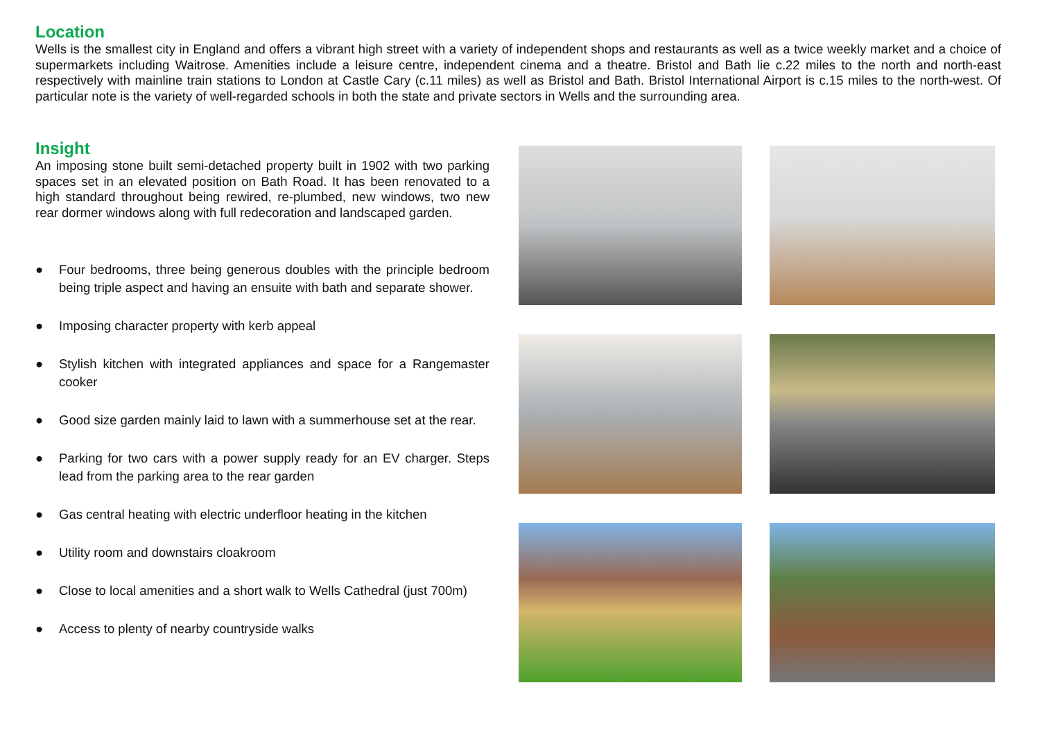Location
Wells is the smallest city in England and offers a vibrant high street with a variety of independent shops and restaurants as well as a twice weekly market and a choice of supermarkets including Waitrose. Amenities include a leisure centre, independent cinema and a theatre. Bristol and Bath lie c.22 miles to the north and north-east respectively with mainline train stations to London at Castle Cary (c.11 miles) as well as Bristol and Bath. Bristol International Airport is c.15 miles to the north-west. Of particular note is the variety of well-regarded schools in both the state and private sectors in Wells and the surrounding area.
Insight
An imposing stone built semi-detached property built in 1902 with two parking spaces set in an elevated position on Bath Road. It has been renovated to a high standard throughout being rewired, re-plumbed, new windows, two new rear dormer windows along with full redecoration and landscaped garden.
● Four bedrooms, three being generous doubles with the principle bedroom being triple aspect and having an ensuite with bath and separate shower.
● Imposing character property with kerb appeal
● Stylish kitchen with integrated appliances and space for a Rangemaster cooker
● Good size garden mainly laid to lawn with a summerhouse set at the rear.
● Parking for two cars with a power supply ready for an EV charger. Steps lead from the parking area to the rear garden
● Gas central heating with electric underfloor heating in the kitchen
● Utility room and downstairs cloakroom
● Close to local amenities and a short walk to Wells Cathedral (just 700m)
● Access to plenty of nearby countryside walks